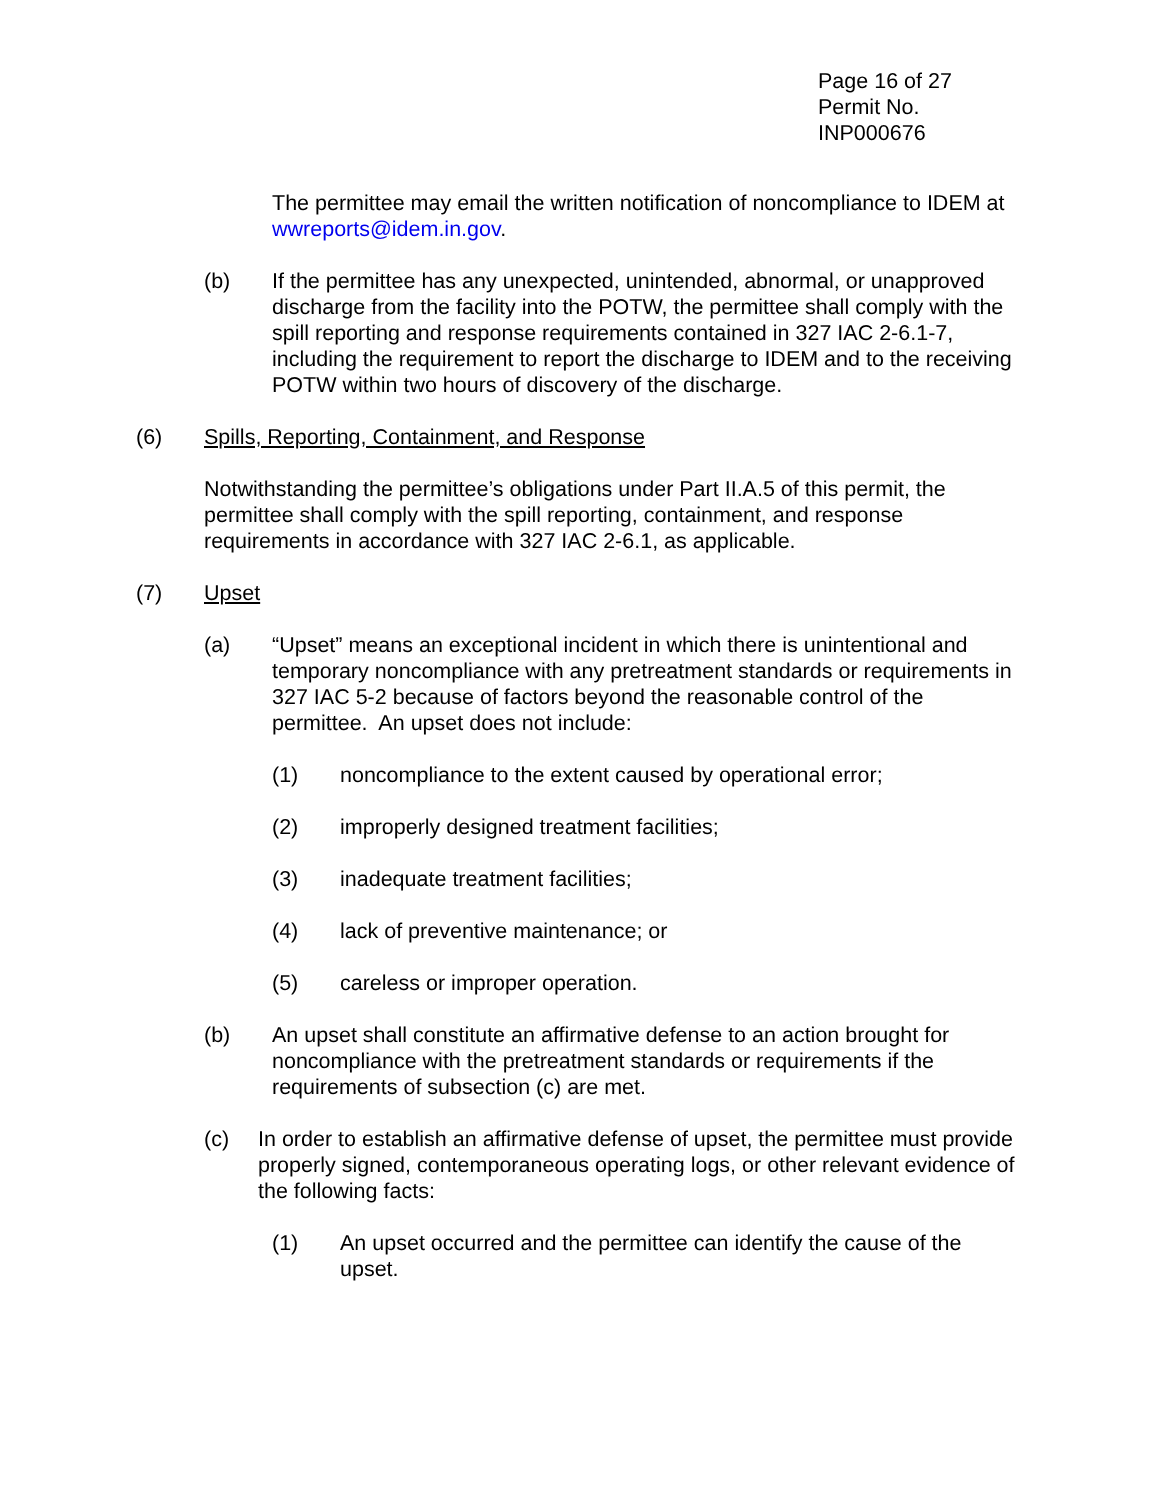Page 16 of 27
Permit No. INP000676
The permittee may email the written notification of noncompliance to IDEM at wwreports@idem.in.gov.
(b) If the permittee has any unexpected, unintended, abnormal, or unapproved discharge from the facility into the POTW, the permittee shall comply with the spill reporting and response requirements contained in 327 IAC 2-6.1-7, including the requirement to report the discharge to IDEM and to the receiving POTW within two hours of discovery of the discharge.
(6) Spills, Reporting, Containment, and Response
Notwithstanding the permittee’s obligations under Part II.A.5 of this permit, the permittee shall comply with the spill reporting, containment, and response requirements in accordance with 327 IAC 2-6.1, as applicable.
(7) Upset
(a) “Upset” means an exceptional incident in which there is unintentional and temporary noncompliance with any pretreatment standards or requirements in 327 IAC 5-2 because of factors beyond the reasonable control of the permittee. An upset does not include:
(1) noncompliance to the extent caused by operational error;
(2) improperly designed treatment facilities;
(3) inadequate treatment facilities;
(4) lack of preventive maintenance; or
(5) careless or improper operation.
(b) An upset shall constitute an affirmative defense to an action brought for noncompliance with the pretreatment standards or requirements if the requirements of subsection (c) are met.
(c) In order to establish an affirmative defense of upset, the permittee must provide properly signed, contemporaneous operating logs, or other relevant evidence of the following facts:
(1) An upset occurred and the permittee can identify the cause of the upset.